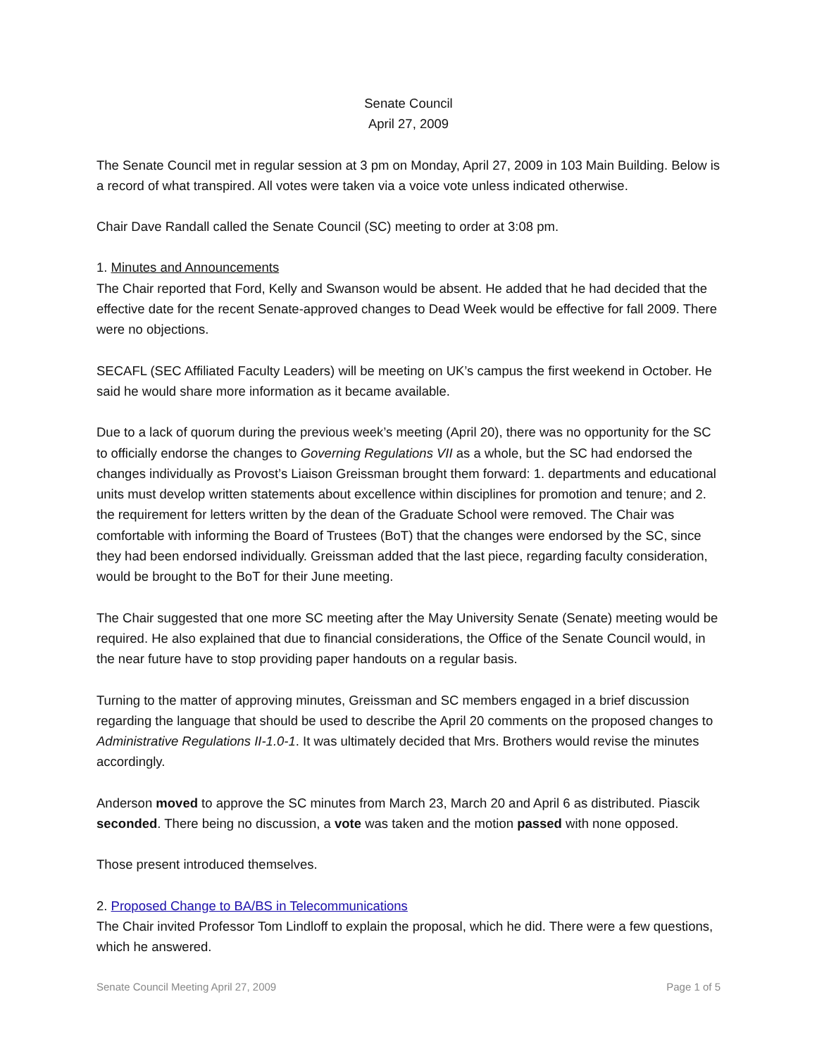Senate Council
April 27, 2009
The Senate Council met in regular session at 3 pm on Monday, April 27, 2009 in 103 Main Building. Below is a record of what transpired. All votes were taken via a voice vote unless indicated otherwise.
Chair Dave Randall called the Senate Council (SC) meeting to order at 3:08 pm.
1. Minutes and Announcements
The Chair reported that Ford, Kelly and Swanson would be absent. He added that he had decided that the effective date for the recent Senate-approved changes to Dead Week would be effective for fall 2009. There were no objections.
SECAFL (SEC Affiliated Faculty Leaders) will be meeting on UK’s campus the first weekend in October. He said he would share more information as it became available.
Due to a lack of quorum during the previous week’s meeting (April 20), there was no opportunity for the SC to officially endorse the changes to Governing Regulations VII as a whole, but the SC had endorsed the changes individually as Provost’s Liaison Greissman brought them forward: 1. departments and educational units must develop written statements about excellence within disciplines for promotion and tenure; and 2. the requirement for letters written by the dean of the Graduate School were removed. The Chair was comfortable with informing the Board of Trustees (BoT) that the changes were endorsed by the SC, since they had been endorsed individually. Greissman added that the last piece, regarding faculty consideration, would be brought to the BoT for their June meeting.
The Chair suggested that one more SC meeting after the May University Senate (Senate) meeting would be required. He also explained that due to financial considerations, the Office of the Senate Council would, in the near future have to stop providing paper handouts on a regular basis.
Turning to the matter of approving minutes, Greissman and SC members engaged in a brief discussion regarding the language that should be used to describe the April 20 comments on the proposed changes to Administrative Regulations II-1.0-1. It was ultimately decided that Mrs. Brothers would revise the minutes accordingly.
Anderson moved to approve the SC minutes from March 23, March 20 and April 6 as distributed. Piascik seconded. There being no discussion, a vote was taken and the motion passed with none opposed.
Those present introduced themselves.
2. Proposed Change to BA/BS in Telecommunications
The Chair invited Professor Tom Lindloff to explain the proposal, which he did. There were a few questions, which he answered.
Senate Council Meeting April 27, 2009 Page 1 of 5